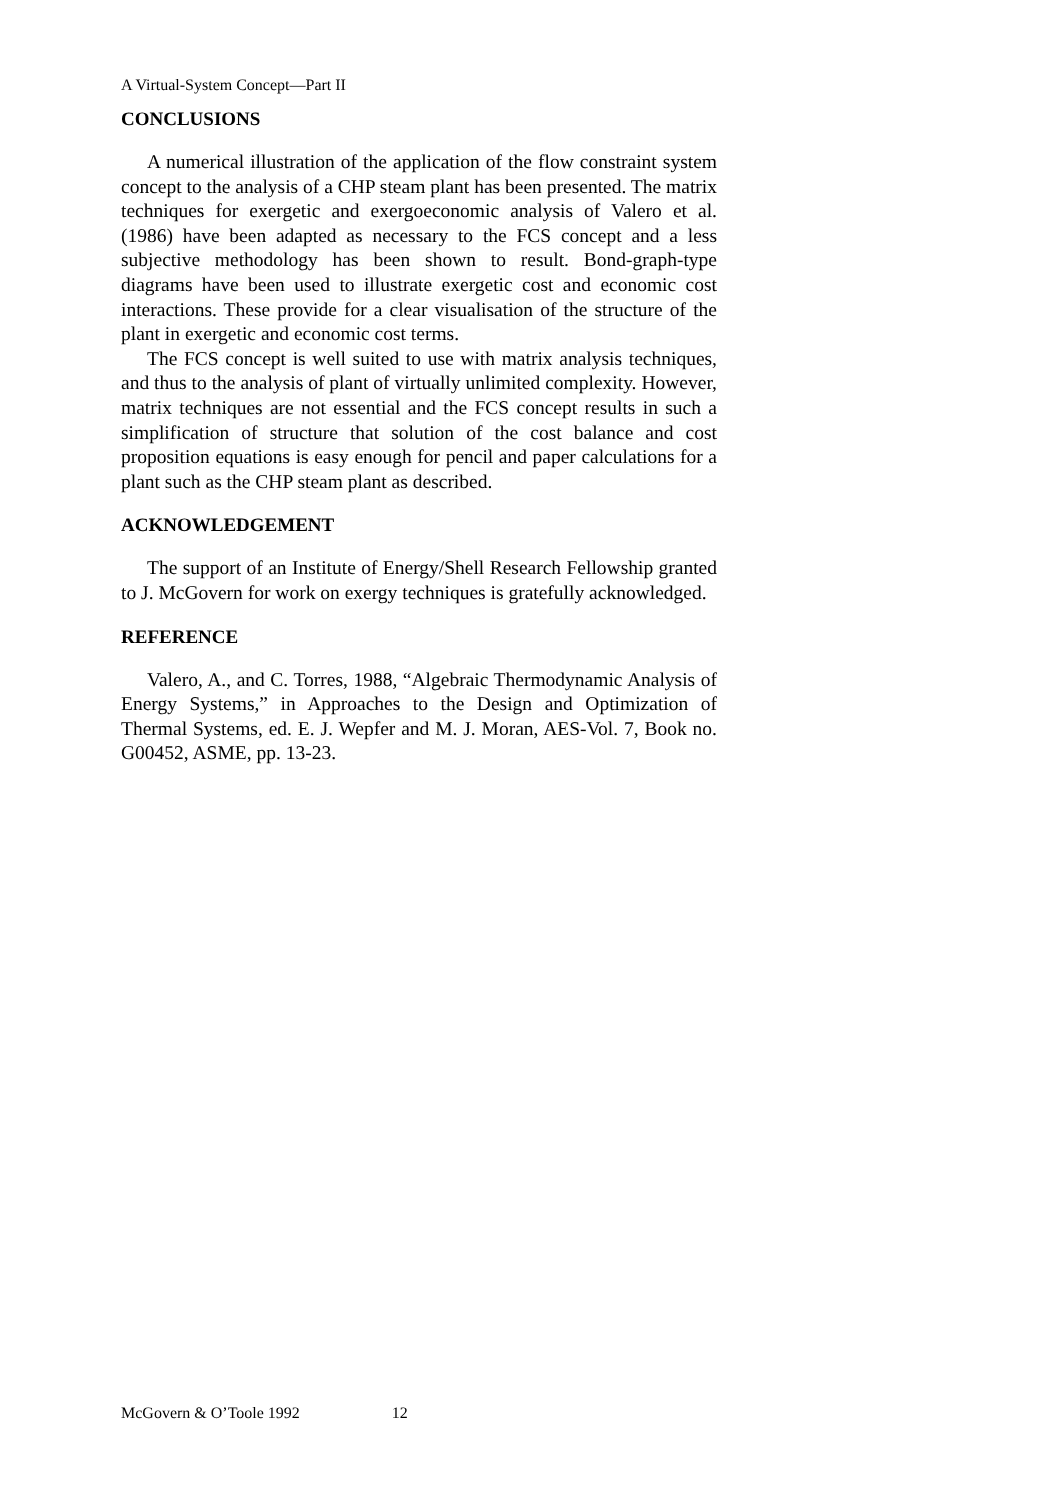A Virtual-System Concept—Part II
CONCLUSIONS
A numerical illustration of the application of the flow constraint system concept to the analysis of a CHP steam plant has been presented. The matrix techniques for exergetic and exergoeconomic analysis of Valero et al. (1986) have been adapted as necessary to the FCS concept and a less subjective methodology has been shown to result. Bond-graph-type diagrams have been used to illustrate exergetic cost and economic cost interactions. These provide for a clear visualisation of the structure of the plant in exergetic and economic cost terms.
The FCS concept is well suited to use with matrix analysis techniques, and thus to the analysis of plant of virtually unlimited complexity. However, matrix techniques are not essential and the FCS concept results in such a simplification of structure that solution of the cost balance and cost proposition equations is easy enough for pencil and paper calculations for a plant such as the CHP steam plant as described.
ACKNOWLEDGEMENT
The support of an Institute of Energy/Shell Research Fellowship granted to J. McGovern for work on exergy techniques is gratefully acknowledged.
REFERENCE
Valero, A., and C. Torres, 1988, “Algebraic Thermodynamic Analysis of Energy Systems,” in Approaches to the Design and Optimization of Thermal Systems, ed. E. J. Wepfer and M. J. Moran, AES-Vol. 7, Book no. G00452, ASME, pp. 13-23.
McGovern & O’Toole 1992 12